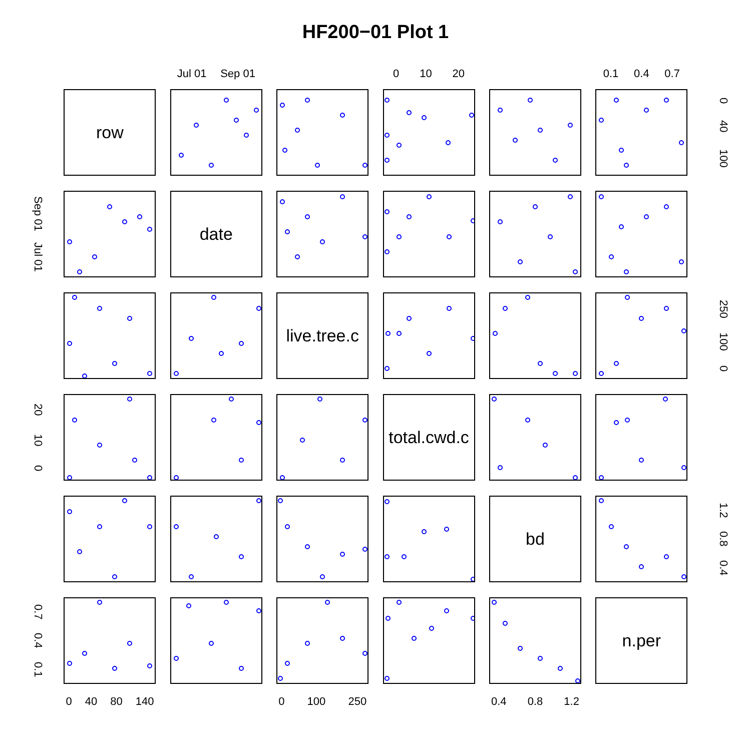HF200−01 Plot 1
Jul 01 Sep 01
0 10 20
0.1 0.4 0.7
row
0
40
100
Sep 01
Jul 01
date
live.tree.c
250
100
0
20
10
0
total.cwd.c
bd
1.2
0.8
0.4
0.7
0.4
0.1
n.per
0 40 80 140
0 100 250
0.4 0.8 1.2